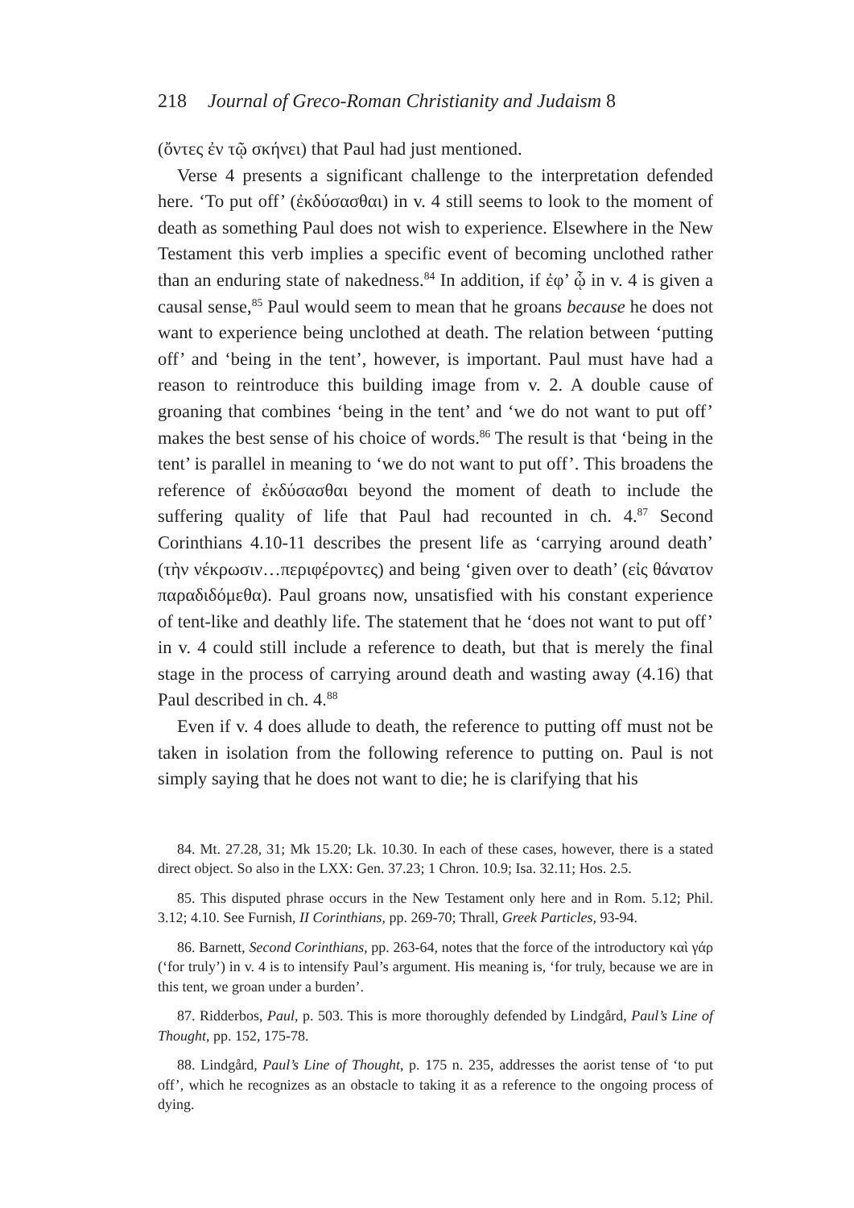218 Journal of Greco-Roman Christianity and Judaism 8
(ὄντες ἐν τῷ σκήνει) that Paul had just mentioned.
Verse 4 presents a significant challenge to the interpretation defended here. ‘To put off’ (ἐκδύσασθαι) in v. 4 still seems to look to the moment of death as something Paul does not wish to experience. Elsewhere in the New Testament this verb implies a specific event of becoming unclothed rather than an enduring state of nakedness.<sup>84</sup> In addition, if ἐφ’ ᾧ in v. 4 is given a causal sense,<sup>85</sup> Paul would seem to mean that he groans because he does not want to experience being unclothed at death. The relation between ‘putting off’ and ‘being in the tent’, however, is important. Paul must have had a reason to reintroduce this building image from v. 2. A double cause of groaning that combines ‘being in the tent’ and ‘we do not want to put off’ makes the best sense of his choice of words.<sup>86</sup> The result is that ‘being in the tent’ is parallel in meaning to ‘we do not want to put off’. This broadens the reference of ἐκδύσασθαι beyond the moment of death to include the suffering quality of life that Paul had recounted in ch. 4.<sup>87</sup> Second Corinthians 4.10-11 describes the present life as ‘carrying around death’ (τὴν νέκρωσιν…περιφέροντες) and being ‘given over to death’ (εἰς θάνατον παραδιδόμεθα). Paul groans now, unsatisfied with his constant experience of tent-like and deathly life. The statement that he ‘does not want to put off’ in v. 4 could still include a reference to death, but that is merely the final stage in the process of carrying around death and wasting away (4.16) that Paul described in ch. 4.<sup>88</sup>
Even if v. 4 does allude to death, the reference to putting off must not be taken in isolation from the following reference to putting on. Paul is not simply saying that he does not want to die; he is clarifying that his
84. Mt. 27.28, 31; Mk 15.20; Lk. 10.30. In each of these cases, however, there is a stated direct object. So also in the LXX: Gen. 37.23; 1 Chron. 10.9; Isa. 32.11; Hos. 2.5.
85. This disputed phrase occurs in the New Testament only here and in Rom. 5.12; Phil. 3.12; 4.10. See Furnish, II Corinthians, pp. 269-70; Thrall, Greek Particles, 93-94.
86. Barnett, Second Corinthians, pp. 263-64, notes that the force of the introductory καὶ γάρ (‘for truly’) in v. 4 is to intensify Paul’s argument. His meaning is, ‘for truly, because we are in this tent, we groan under a burden’.
87. Ridderbos, Paul, p. 503. This is more thoroughly defended by Lindgård, Paul’s Line of Thought, pp. 152, 175-78.
88. Lindgård, Paul’s Line of Thought, p. 175 n. 235, addresses the aorist tense of ‘to put off’, which he recognizes as an obstacle to taking it as a reference to the ongoing process of dying.